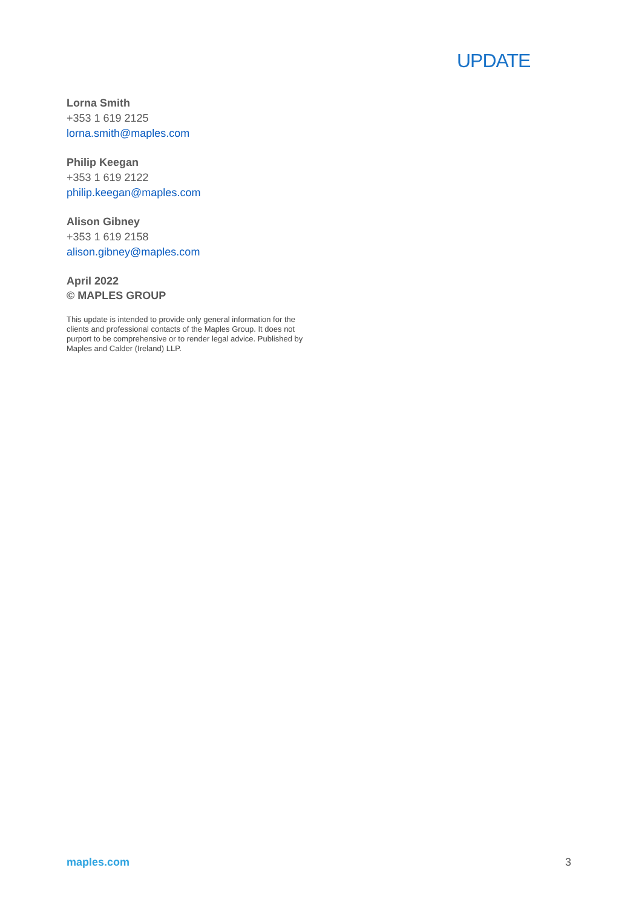UPDATE
Lorna Smith
+353 1 619 2125
lorna.smith@maples.com
Philip Keegan
+353 1 619 2122
philip.keegan@maples.com
Alison Gibney
+353 1 619 2158
alison.gibney@maples.com
April 2022
© MAPLES GROUP
This update is intended to provide only general information for the clients and professional contacts of the Maples Group. It does not purport to be comprehensive or to render legal advice. Published by Maples and Calder (Ireland) LLP.
maples.com 3